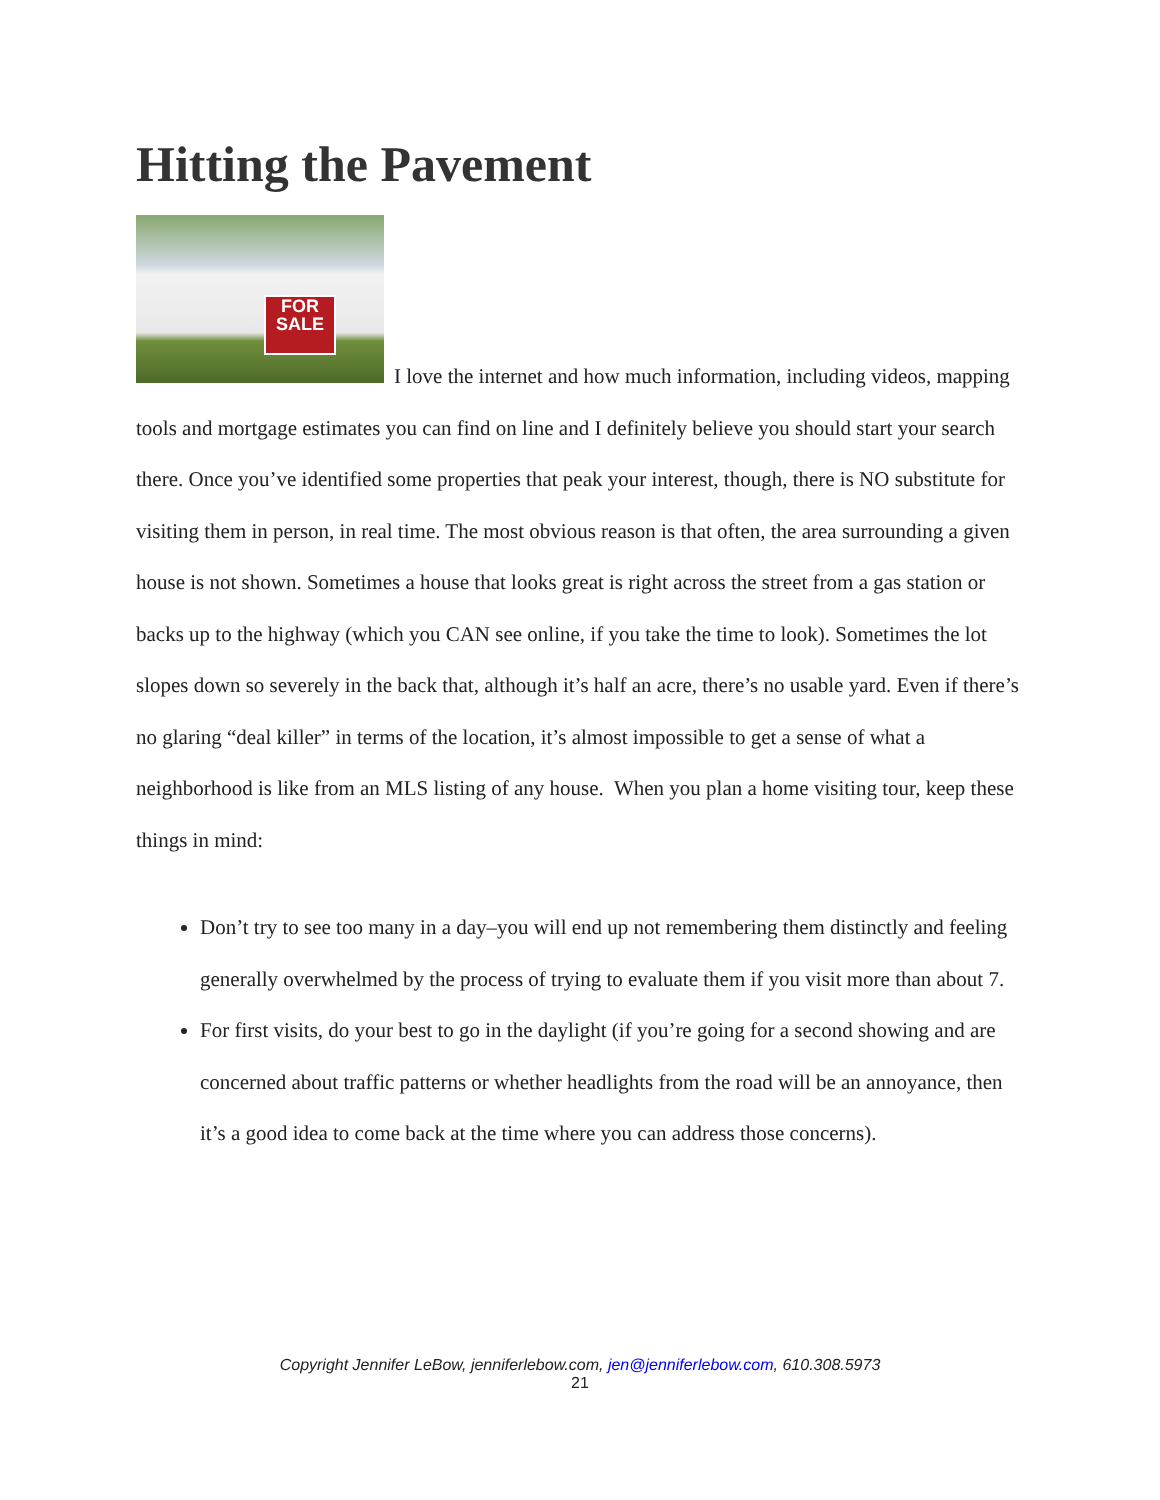Hitting the Pavement
FOR SALE I love the internet and how much information, including videos, mapping tools and mortgage estimates you can find on line and I definitely believe you should start your search there. Once you’ve identified some properties that peak your interest, though, there is NO substitute for visiting them in person, in real time. The most obvious reason is that often, the area surrounding a given house is not shown. Sometimes a house that looks great is right across the street from a gas station or backs up to the highway (which you CAN see online, if you take the time to look). Sometimes the lot slopes down so severely in the back that, although it’s half an acre, there’s no usable yard. Even if there’s no glaring “deal killer” in terms of the location, it’s almost impossible to get a sense of what a neighborhood is like from an MLS listing of any house. When you plan a home visiting tour, keep these things in mind:
Don’t try to see too many in a day–you will end up not remembering them distinctly and feeling generally overwhelmed by the process of trying to evaluate them if you visit more than about 7.
For first visits, do your best to go in the daylight (if you’re going for a second showing and are concerned about traffic patterns or whether headlights from the road will be an annoyance, then it’s a good idea to come back at the time where you can address those concerns).
Copyright Jennifer LeBow, jenniferlebow.com, jen@jenniferlebow.com, 610.308.5973
21